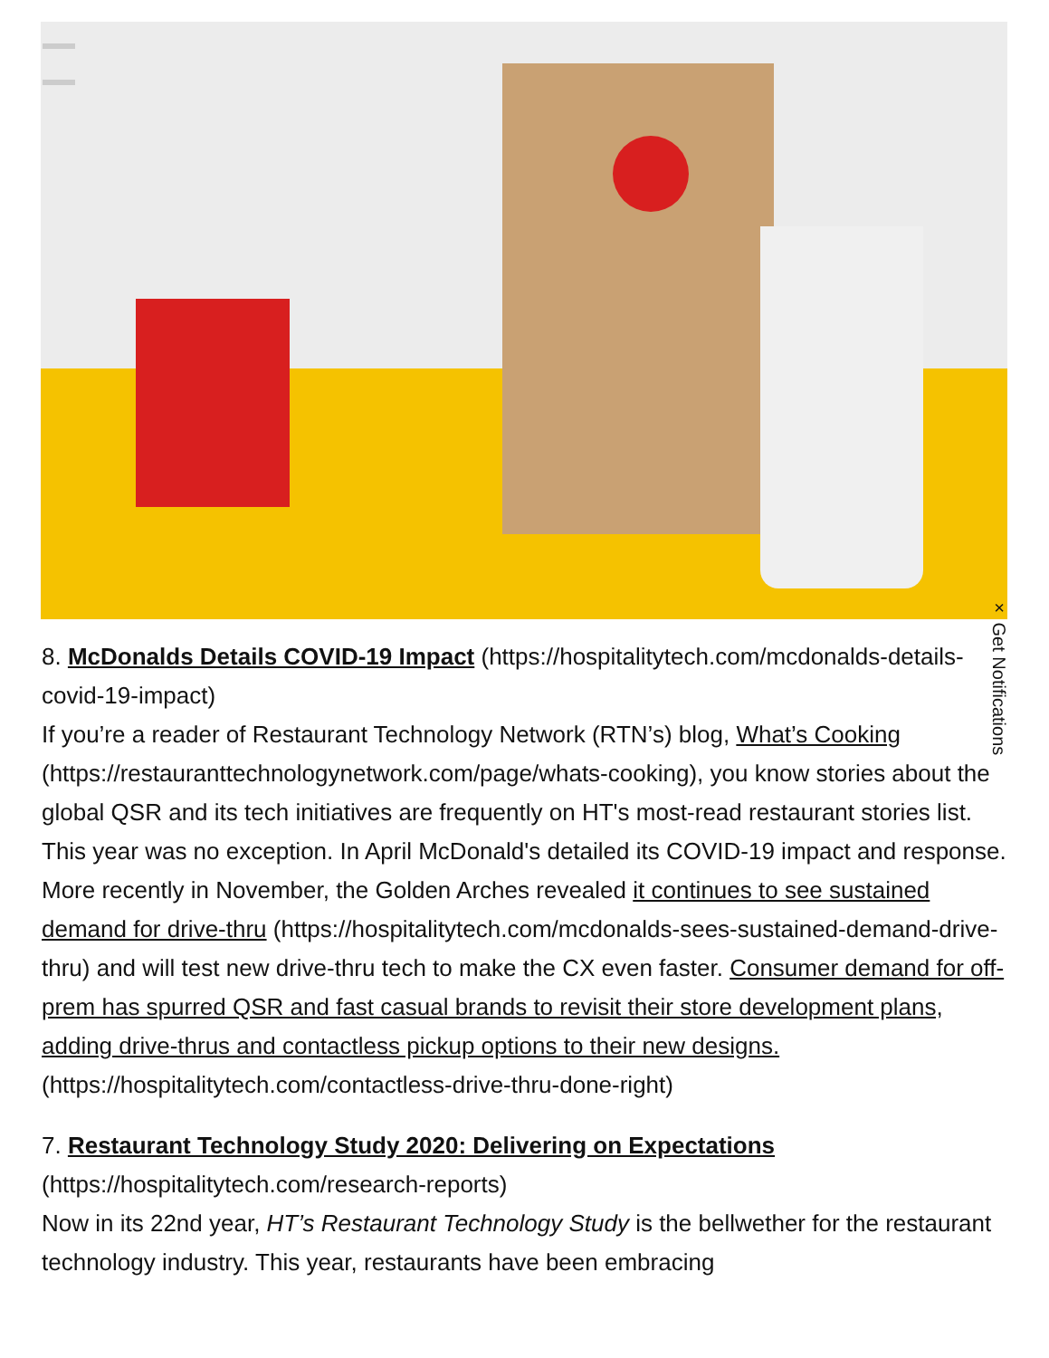× Get Notifications
8. McDonalds Details COVID-19 Impact (https://hospitalitytech.com/mcdonalds-details-covid-19-impact)
If you’re a reader of Restaurant Technology Network (RTN’s) blog, What’s Cooking (https://restauranttechnologynetwork.com/page/whats-cooking), you know stories about the global QSR and its tech initiatives are frequently on HT's most-read restaurant stories list. This year was no exception. In April McDonald's detailed its COVID-19 impact and response. More recently in November, the Golden Arches revealed it continues to see sustained demand for drive-thru (https://hospitalitytech.com/mcdonalds-sees-sustained-demand-drive-thru) and will test new drive-thru tech to make the CX even faster. Consumer demand for off-prem has spurred QSR and fast casual brands to revisit their store development plans, adding drive-thrus and contactless pickup options to their new designs. (https://hospitalitytech.com/contactless-drive-thru-done-right)
7. Restaurant Technology Study 2020: Delivering on Expectations (https://hospitalitytech.com/research-reports)
Now in its 22nd year, HT’s Restaurant Technology Study is the bellwether for the restaurant technology industry. This year, restaurants have been embracing